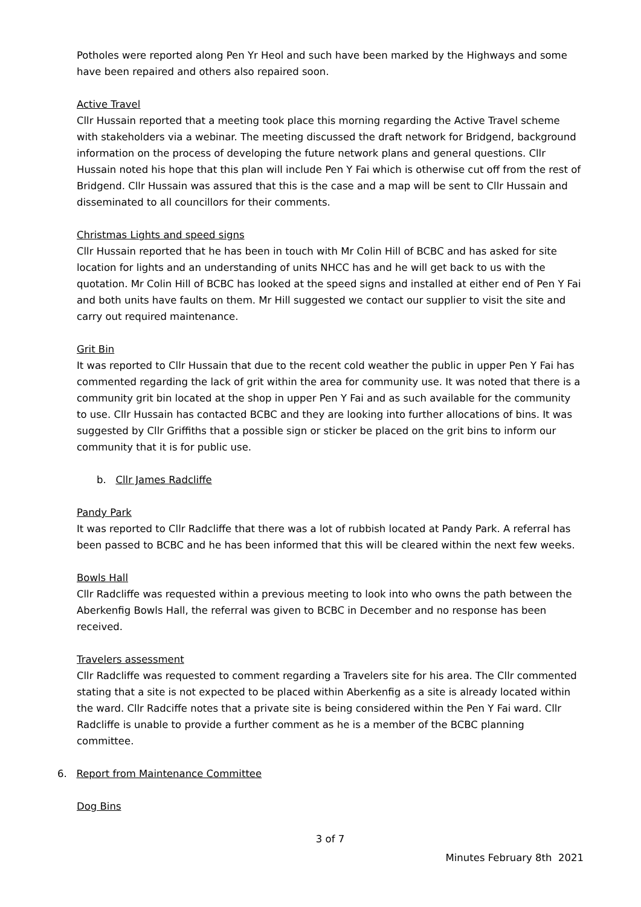Potholes were reported along Pen Yr Heol and such have been marked by the Highways and some have been repaired and others also repaired soon.
Active Travel
Cllr Hussain reported that a meeting took place this morning regarding the Active Travel scheme with stakeholders via a webinar. The meeting discussed the draft network for Bridgend, background information on the process of developing the future network plans and general questions. Cllr Hussain noted his hope that this plan will include Pen Y Fai which is otherwise cut off from the rest of Bridgend. Cllr Hussain was assured that this is the case and a map will be sent to Cllr Hussain and disseminated to all councillors for their comments.
Christmas Lights and speed signs
Cllr Hussain reported that he has been in touch with Mr Colin Hill of BCBC and has asked for site location for lights and an understanding of units NHCC has and he will get back to us with the quotation. Mr Colin Hill of BCBC has looked at the speed signs and installed at either end of Pen Y Fai and both units have faults on them. Mr Hill suggested we contact our supplier to visit the site and carry out required maintenance.
Grit Bin
It was reported to Cllr Hussain that due to the recent cold weather the public in upper Pen Y Fai has commented regarding the lack of grit within the area for community use. It was noted that there is a community grit bin located at the shop in upper Pen Y Fai and as such available for the community to use. Cllr Hussain has contacted BCBC and they are looking into further allocations of bins. It was suggested by Cllr Griffiths that a possible sign or sticker be placed on the grit bins to inform our community that it is for public use.
b. Cllr James Radcliffe
Pandy Park
It was reported to Cllr Radcliffe that there was a lot of rubbish located at Pandy Park. A referral has been passed to BCBC and he has been informed that this will be cleared within the next few weeks.
Bowls Hall
Cllr Radcliffe was requested within a previous meeting to look into who owns the path between the Aberkenfig Bowls Hall, the referral was given to BCBC in December and no response has been received.
Travelers assessment
Cllr Radcliffe was requested to comment regarding a Travelers site for his area. The Cllr commented stating that a site is not expected to be placed within Aberkenfig as a site is already located within the ward. Cllr Radciffe notes that a private site is being considered within the Pen Y Fai ward. Cllr Radcliffe is unable to provide a further comment as he is a member of the BCBC planning committee.
6. Report from Maintenance Committee
Dog Bins
3 of 7
Minutes February 8th 2021